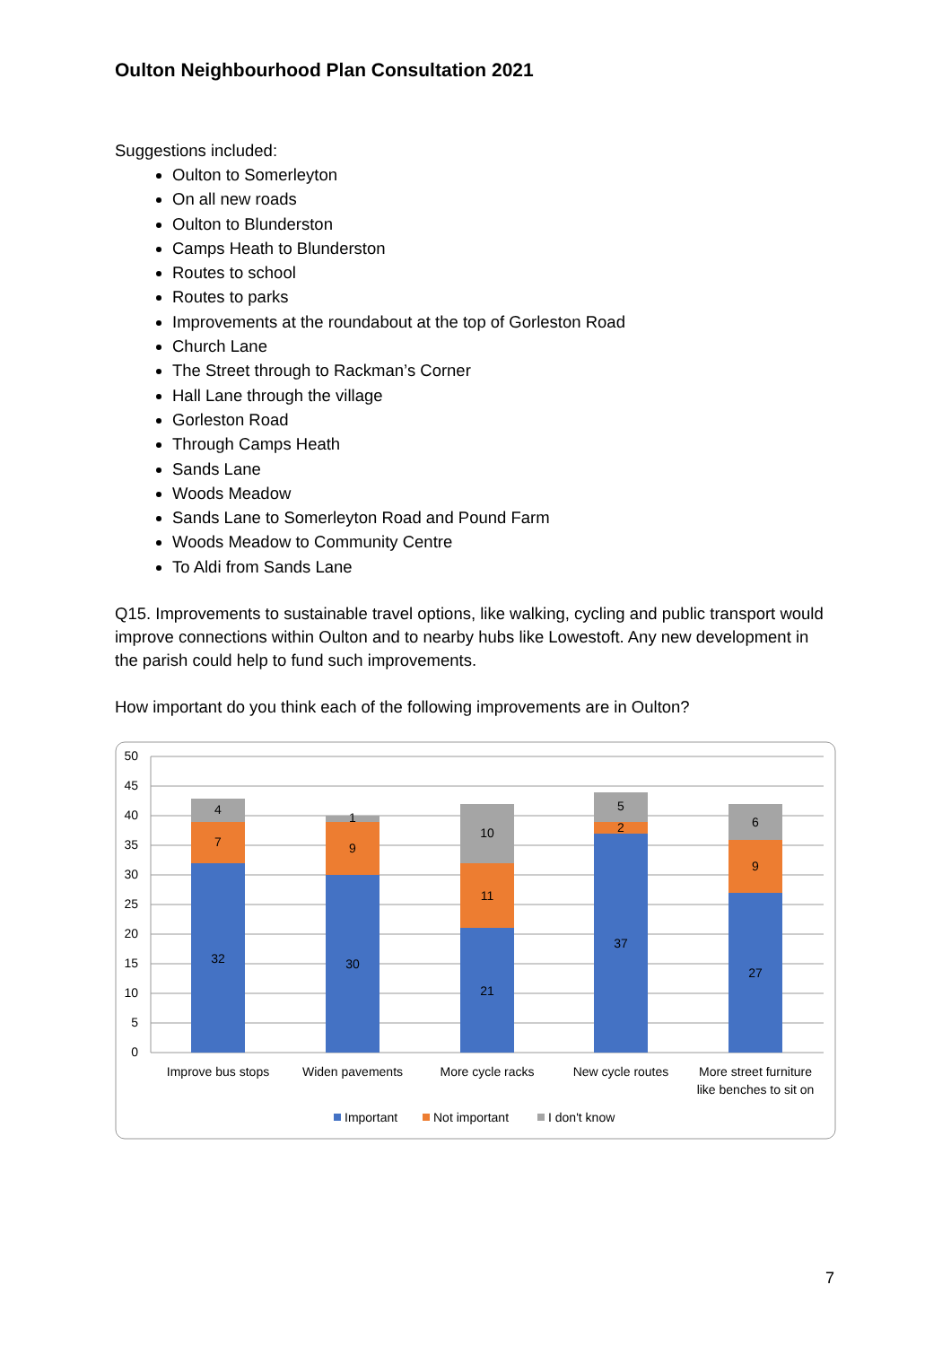Oulton Neighbourhood Plan Consultation 2021
Suggestions included:
Oulton to Somerleyton
On all new roads
Oulton to Blunderston
Camps Heath to Blunderston
Routes to school
Routes to parks
Improvements at the roundabout at the top of Gorleston Road
Church Lane
The Street through to Rackman’s Corner
Hall Lane through the village
Gorleston Road
Through Camps Heath
Sands Lane
Woods Meadow
Sands Lane to Somerleyton Road and Pound Farm
Woods Meadow to Community Centre
To Aldi from Sands Lane
Q15. Improvements to sustainable travel options, like walking, cycling and public transport would improve connections within Oulton and to nearby hubs like Lowestoft. Any new development in the parish could help to fund such improvements.
How important do you think each of the following improvements are in Oulton?
50
45
40
35
30
25
20
15
10
5
0
32
7
4
30
9
1
21
11
10
37
2
5
27
9
6
Improve bus stops
Widen pavements
More cycle racks
New cycle routes
More street furniture
like benches to sit on
Important
Not important
I don't know
7